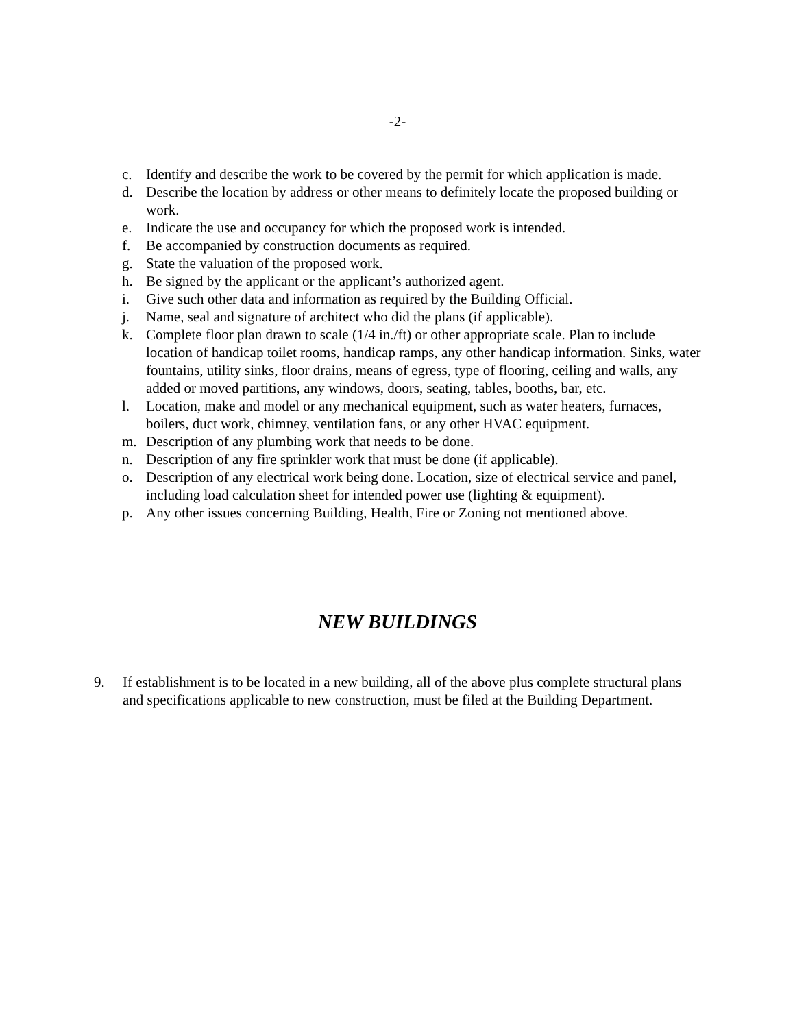-2-
c. Identify and describe the work to be covered by the permit for which application is made.
d. Describe the location by address or other means to definitely locate the proposed building or work.
e. Indicate the use and occupancy for which the proposed work is intended.
f. Be accompanied by construction documents as required.
g. State the valuation of the proposed work.
h. Be signed by the applicant or the applicant’s authorized agent.
i. Give such other data and information as required by the Building Official.
j. Name, seal and signature of architect who did the plans (if applicable).
k. Complete floor plan drawn to scale (1/4 in./ft) or other appropriate scale. Plan to include location of handicap toilet rooms, handicap ramps, any other handicap information. Sinks, water fountains, utility sinks, floor drains, means of egress, type of flooring, ceiling and walls, any added or moved partitions, any windows, doors, seating, tables, booths, bar, etc.
l. Location, make and model or any mechanical equipment, such as water heaters, furnaces, boilers, duct work, chimney, ventilation fans, or any other HVAC equipment.
m. Description of any plumbing work that needs to be done.
n. Description of any fire sprinkler work that must be done (if applicable).
o. Description of any electrical work being done. Location, size of electrical service and panel, including load calculation sheet for intended power use (lighting & equipment).
p. Any other issues concerning Building, Health, Fire or Zoning not mentioned above.
NEW BUILDINGS
9. If establishment is to be located in a new building, all of the above plus complete structural plans and specifications applicable to new construction, must be filed at the Building Department.